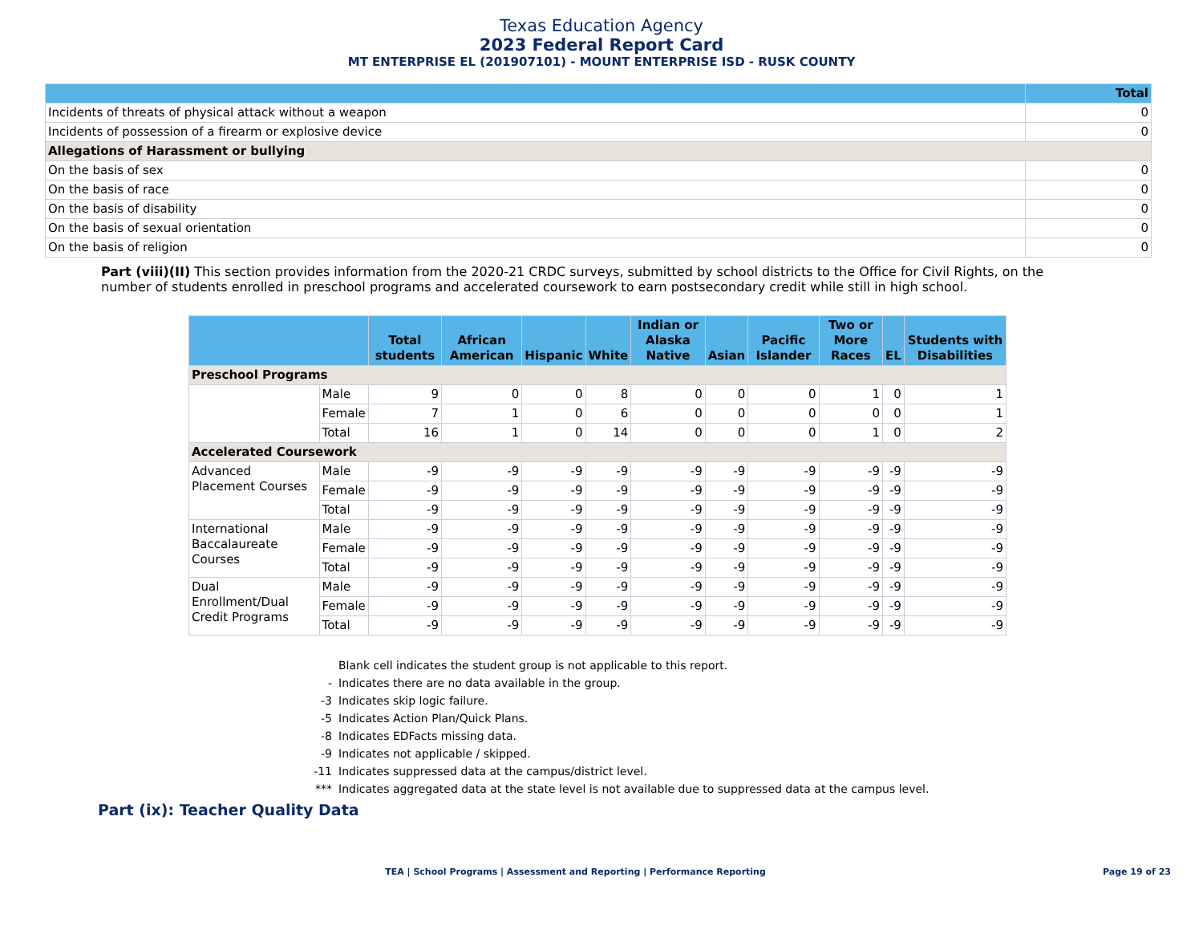Texas Education Agency
2023 Federal Report Card
MT ENTERPRISE EL (201907101) - MOUNT ENTERPRISE ISD - RUSK COUNTY
| | Total |
| --- | --- |
| Incidents of threats of physical attack without a weapon | 0 |
| Incidents of possession of a firearm or explosive device | 0 |
| Allegations of Harassment or bullying | |
| On the basis of sex | 0 |
| On the basis of race | 0 |
| On the basis of disability | 0 |
| On the basis of sexual orientation | 0 |
| On the basis of religion | 0 |
Part (viii)(II) This section provides information from the 2020-21 CRDC surveys, submitted by school districts to the Office for Civil Rights, on the number of students enrolled in preschool programs and accelerated coursework to earn postsecondary credit while still in high school.
| | | Total students | African American | Hispanic | White | Indian or Alaska Native | Asian | Pacific Islander | Two or More Races | EL | Students with Disabilities |
| --- | --- | --- | --- | --- | --- | --- | --- | --- | --- | --- | --- |
| Preschool Programs | | | | | | | | | | | |
| | Male | 9 | 0 | 0 | 8 | 0 | 0 | 0 | 1 | 0 | 1 |
| | Female | 7 | 1 | 0 | 6 | 0 | 0 | 0 | 0 | 0 | 1 |
| | Total | 16 | 1 | 0 | 14 | 0 | 0 | 0 | 1 | 0 | 2 |
| Accelerated Coursework | | | | | | | | | | | |
| Advanced Placement Courses | Male | -9 | -9 | -9 | -9 | -9 | -9 | -9 | -9 | -9 | -9 |
| | Female | -9 | -9 | -9 | -9 | -9 | -9 | -9 | -9 | -9 | -9 |
| | Total | -9 | -9 | -9 | -9 | -9 | -9 | -9 | -9 | -9 | -9 |
| International Baccalaureate Courses | Male | -9 | -9 | -9 | -9 | -9 | -9 | -9 | -9 | -9 | -9 |
| | Female | -9 | -9 | -9 | -9 | -9 | -9 | -9 | -9 | -9 | -9 |
| | Total | -9 | -9 | -9 | -9 | -9 | -9 | -9 | -9 | -9 | -9 |
| Dual Enrollment/Dual Credit Programs | Male | -9 | -9 | -9 | -9 | -9 | -9 | -9 | -9 | -9 | -9 |
| | Female | -9 | -9 | -9 | -9 | -9 | -9 | -9 | -9 | -9 | -9 |
| | Total | -9 | -9 | -9 | -9 | -9 | -9 | -9 | -9 | -9 | -9 |
Blank cell indicates the student group is not applicable to this report.
- Indicates there are no data available in the group.
-3 Indicates skip logic failure.
-5 Indicates Action Plan/Quick Plans.
-8 Indicates EDFacts missing data.
-9 Indicates not applicable / skipped.
-11 Indicates suppressed data at the campus/district level.
*** Indicates aggregated data at the state level is not available due to suppressed data at the campus level.
Part (ix): Teacher Quality Data
TEA | School Programs | Assessment and Reporting | Performance Reporting
Page 19 of 23